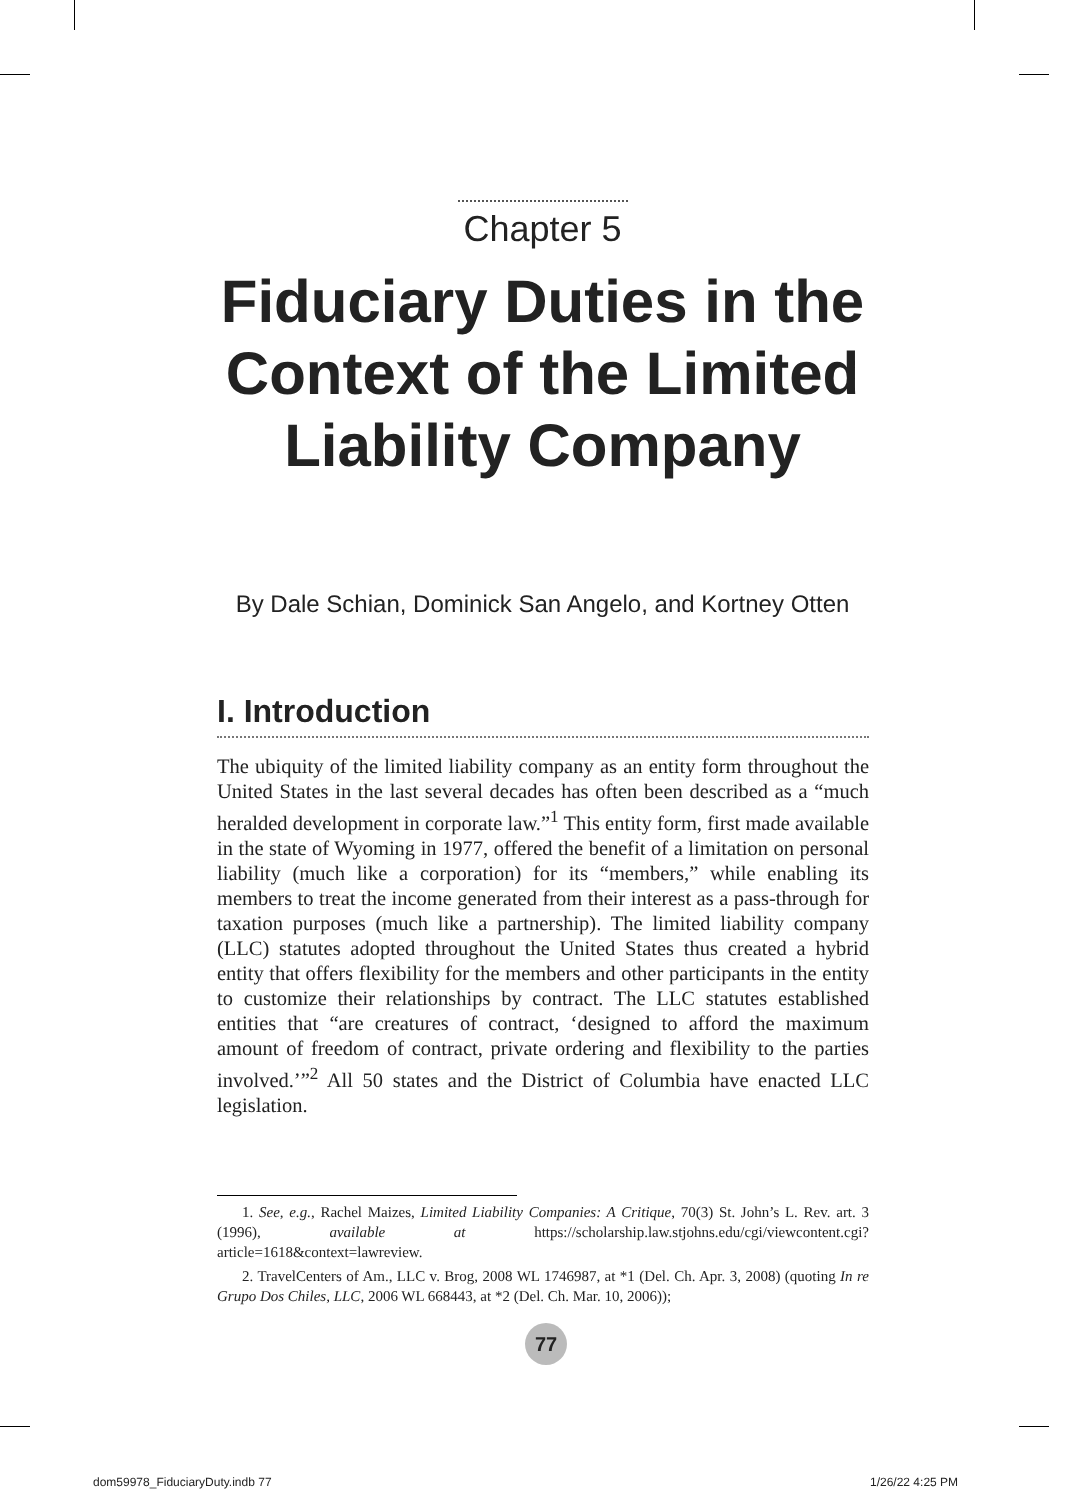Chapter 5
Fiduciary Duties in the
Context of the Limited
Liability Company
By Dale Schian, Dominick San Angelo, and Kortney Otten
I. Introduction
The ubiquity of the limited liability company as an entity form throughout the United States in the last several decades has often been described as a “much heralded development in corporate law.”<sup>1</sup> This entity form, first made available in the state of Wyoming in 1977, offered the benefit of a limitation on personal liability (much like a corporation) for its “members,” while enabling its members to treat the income generated from their interest as a pass-through for taxation purposes (much like a partnership). The limited liability company (LLC) statutes adopted throughout the United States thus created a hybrid entity that offers flexibility for the members and other participants in the entity to customize their relationships by contract. The LLC statutes established entities that “are creatures of contract, ‘designed to afford the maximum amount of freedom of contract, private ordering and flexibility to the parties involved.’”<sup>2</sup> All 50 states and the District of Columbia have enacted LLC legislation.
1. See, e.g., Rachel Maizes, Limited Liability Companies: A Critique, 70(3) St. John’s L. Rev. art. 3 (1996), available at https://scholarship.law.stjohns.edu/cgi/viewcontent.cgi?article=1618&context=lawreview.
2. TravelCenters of Am., LLC v. Brog, 2008 WL 1746987, at *1 (Del. Ch. Apr. 3, 2008) (quoting In re Grupo Dos Chiles, LLC, 2006 WL 668443, at *2 (Del. Ch. Mar. 10, 2006));
77
dom59978_FiduciaryDuty.indb 77 1/26/22 4:25 PM